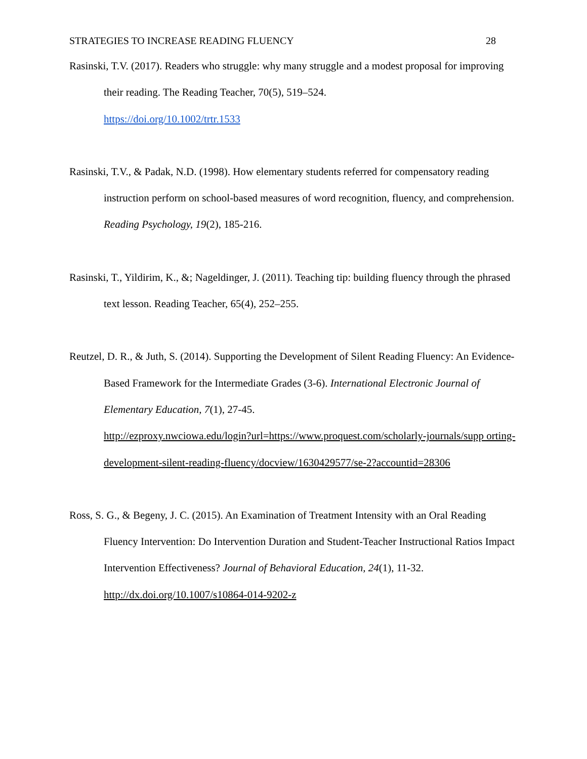STRATEGIES TO INCREASE READING FLUENCY 28
Rasinski, T.V. (2017). Readers who struggle: why many struggle and a modest proposal for improving their reading. The Reading Teacher, 70(5), 519–524.
https://doi.org/10.1002/trtr.1533
Rasinski, T.V., & Padak, N.D. (1998). How elementary students referred for compensatory reading instruction perform on school-based measures of word recognition, fluency, and comprehension. Reading Psychology, 19(2), 185-216.
Rasinski, T., Yildirim, K., &; Nageldinger, J. (2011). Teaching tip: building fluency through the phrased text lesson. Reading Teacher, 65(4), 252–255.
Reutzel, D. R., & Juth, S. (2014). Supporting the Development of Silent Reading Fluency: An Evidence-Based Framework for the Intermediate Grades (3-6). International Electronic Journal of Elementary Education, 7(1), 27-45.
http://ezproxy.nwciowa.edu/login?url=https://www.proquest.com/scholarly-journals/supp orting-development-silent-reading-fluency/docview/1630429577/se-2?accountid=28306
Ross, S. G., & Begeny, J. C. (2015). An Examination of Treatment Intensity with an Oral Reading Fluency Intervention: Do Intervention Duration and Student-Teacher Instructional Ratios Impact Intervention Effectiveness? Journal of Behavioral Education, 24(1), 11-32. http://dx.doi.org/10.1007/s10864-014-9202-z